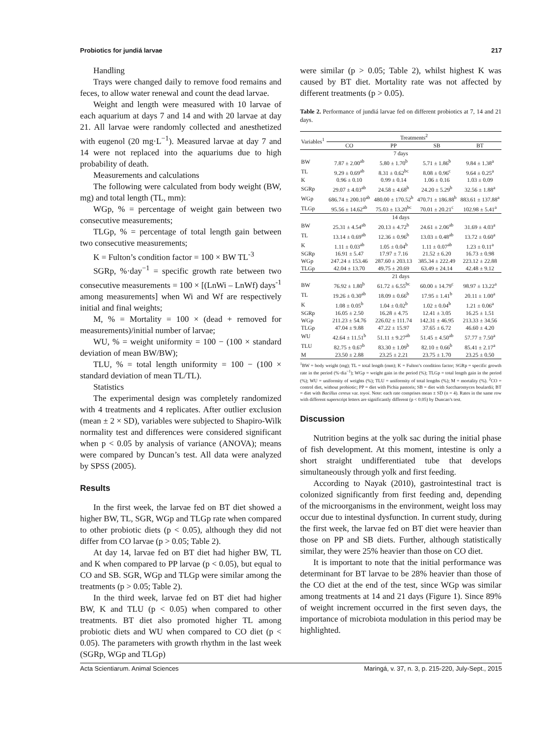Probiotics for jundiá larvae 217
Handling
Trays were changed daily to remove food remains and feces, to allow water renewal and count the dead larvae.
Weight and length were measured with 10 larvae of each aquarium at days 7 and 14 and with 20 larvae at day 21. All larvae were randomly collected and anesthetized with eugenol (20 mg·L<sup>−1</sup>). Measured larvae at day 7 and 14 were not replaced into the aquariums due to high probability of death.
Measurements and calculations
The following were calculated from body weight (BW, mg) and total length (TL, mm):
WGp, % = percentage of weight gain between two consecutive measurements;
TLGp, % = percentage of total length gain between two consecutive measurements;
K = Fulton’s condition factor = 100 × BW TL<sup>-3</sup>
SGRp, %·day<sup>−1</sup> = specific growth rate between two consecutive measurements = 100 × [(LnWi – LnWf) days<sup>-1</sup> among measurements] when Wi and Wf are respectively initial and final weights;
M, % = Mortality = 100 × (dead + removed for measurements)/initial number of larvae;
WU, % = weight uniformity = 100 − (100 × standard deviation of mean BW/BW);
TLU, % = total length uniformity = 100 − (100 × standard deviation of mean TL/TL).
Statistics
The experimental design was completely randomized with 4 treatments and 4 replicates. After outlier exclusion (mean ± 2 × SD), variables were subjected to Shapiro-Wilk normality test and differences were considered significant when p < 0.05 by analysis of variance (ANOVA); means were compared by Duncan’s test. All data were analyzed by SPSS (2005).
Results
In the first week, the larvae fed on BT diet showed a higher BW, TL, SGR, WGp and TLGp rate when compared to other probiotic diets (p < 0.05), although they did not differ from CO larvae (p > 0.05; Table 2).
At day 14, larvae fed on BT diet had higher BW, TL and K when compared to PP larvae (p < 0.05), but equal to CO and SB. SGR, WGp and TLGp were similar among the treatments (p > 0.05; Table 2).
In the third week, larvae fed on BT diet had higher BW, K and TLU (p < 0.05) when compared to other treatments. BT diet also promoted higher TL among probiotic diets and WU when compared to CO diet (p < 0.05). The parameters with growth rhythm in the last week (SGRp, WGp and TLGp)
were similar (p > 0.05; Table 2), whilst highest K was caused by BT diet. Mortality rate was not affected by different treatments (p > 0.05).
Table 2. Performance of jundiá larvae fed on different probiotics at 7, 14 and 21 days.
| Variables<sup>1</sup> | Treatments<sup>2</sup> | | | |
| | CO | PP | SB | BT |
| 7 days | | | | |
| BW | 7.87 ± 2.00<sup>ab</sup> | 5.80 ± 1.70<sup>b</sup> | 5.71 ± 1.86<sup>b</sup> | 9.84 ± 1.38<sup>a</sup> |
| TL | 9.29 ± 0.69<sup>ab</sup> | 8.31 ± 0.62<sup>bc</sup> | 8.08 ± 0.96<sup>c</sup> | 9.64 ± 0.25<sup>a</sup> |
| K | 0.96 ± 0.10 | 0.99 ± 0.14 | 1.06 ± 0.16 | 1.03 ± 0.09 |
| SGRp | 29.07 ± 4.03<sup>ab</sup> | 24.58 ± 4.68<sup>b</sup> | 24.20 ± 5.29<sup>b</sup> | 32.56 ± 1.88<sup>a</sup> |
| WGp | 686.74 ± 200.10<sup>ab</sup> | 480.00 ± 170.52<sup>b</sup> | 470.71 ± 186.88<sup>b</sup> | 883.61 ± 137.88<sup>a</sup> |
| TLGp | 95.56 ± 14.62<sup>ab</sup> | 75.03 ± 13.20<sup>bc</sup> | 70.01 ± 20.21<sup>c</sup> | 102.98 ± 5.41<sup>a</sup> |
| 14 days | | | | |
| BW | 25.31 ± 4.54<sup>ab</sup> | 20.13 ± 4.72<sup>b</sup> | 24.61 ± 2.06<sup>ab</sup> | 31.69 ± 4.03<sup>a</sup> |
| TL | 13.14 ± 0.69<sup>ab</sup> | 12.36 ± 0.96<sup>b</sup> | 13.03 ± 0.48<sup>ab</sup> | 13.72 ± 0.60<sup>a</sup> |
| K | 1.11 ± 0.03<sup>ab</sup> | 1.05 ± 0.04<sup>b</sup> | 1.11 ± 0.07<sup>ab</sup> | 1.23 ± 0.11<sup>a</sup> |
| SGRp | 16.91 ± 5.47 | 17.97 ± 7.16 | 21.52 ± 6.20 | 16.73 ± 0.98 |
| WGp | 247.24 ± 153.46 | 287.60 ± 203.13 | 385.34 ± 222.49 | 223.12 ± 22.88 |
| TLGp | 42.04 ± 13.70 | 49.75 ± 20.69 | 63.49 ± 24.14 | 42.48 ± 9.12 |
| 21 days | | | | |
| BW | 76.92 ± 1.80<sup>b</sup> | 61.72 ± 6.55<sup>bc</sup> | 60.00 ± 14.79<sup>c</sup> | 98.97 ± 13.22<sup>a</sup> |
| TL | 19.26 ± 0.30<sup>ab</sup> | 18.09 ± 0.66<sup>b</sup> | 17.95 ± 1.41<sup>b</sup> | 20.11 ± 1.00<sup>a</sup> |
| K | 1.08 ± 0.05<sup>b</sup> | 1.04 ± 0.02<sup>b</sup> | 1.02 ± 0.04<sup>b</sup> | 1.21 ± 0.06<sup>a</sup> |
| SGRp | 16.05 ± 2.50 | 16.28 ± 4.75 | 12.41 ± 3.05 | 16.25 ± 1.51 |
| WGp | 211.23 ± 54.76 | 226.02 ± 111.74 | 142.31 ± 46.95 | 213.33 ± 34.56 |
| TLGp | 47.04 ± 9.88 | 47.22 ± 15.97 | 37.65 ± 6.72 | 46.60 ± 4.20 |
| WU | 42.64 ± 11.51<sup>b</sup> | 51.11 ± 9.27<sup>ab</sup> | 51.45 ± 4.50<sup>ab</sup> | 57.77 ± 7.50<sup>a</sup> |
| TLU | 82.75 ± 0.67<sup>b</sup> | 83.30 ± 1.09<sup>b</sup> | 82.10 ± 0.66<sup>b</sup> | 85.41 ± 2.17<sup>a</sup> |
| M | 23.50 ± 2.88 | 23.25 ± 2.21 | 23.75 ± 1.70 | 23.25 ± 0.50 |
<sup>1</sup> BW = body weight (mg); TL = total length (mm); K = Fulton’s condition factor; SGRp = specific growth rate in the period (%·dia<sup>−1</sup>); WGp = weight gain in the period (%); TLGp = total length gain in the period (%); WU = uniformity of weights (%); TLU = uniformity of total lengths (%); M = mortality (%). <sup>2</sup>CO = control diet, without probiotic; PP = diet with Pichia pastoris; SB = diet with Saccharomyces boulardii; BT = diet with Bacillus cereus var. toyoi. Note: each rate comprises mean ± SD (n = 4). Rates in the same row with different superscript letters are significantly different (p < 0.05) by Duncan’s test.
Discussion
Nutrition begins at the yolk sac during the initial phase of fish development. At this moment, intestine is only a short straight undifferentiated tube that develops simultaneously through yolk and first feeding.
According to Nayak (2010), gastrointestinal tract is colonized significantly from first feeding and, depending of the microorganisms in the environment, weight loss may occur due to intestinal dysfunction. In current study, during the first week, the larvae fed on BT diet were heavier than those on PP and SB diets. Further, although statistically similar, they were 25% heavier than those on CO diet.
It is important to note that the initial performance was determinant for BT larvae to be 28% heavier than those of the CO diet at the end of the test, since WGp was similar among treatments at 14 and 21 days (Figure 1). Since 89% of weight increment occurred in the first seven days, the importance of microbiota modulation in this period may be highlighted.
Acta Scientiarum. Animal Sciences Maringá, v. 37, n. 3, p. 215-220, July-Sept., 2015